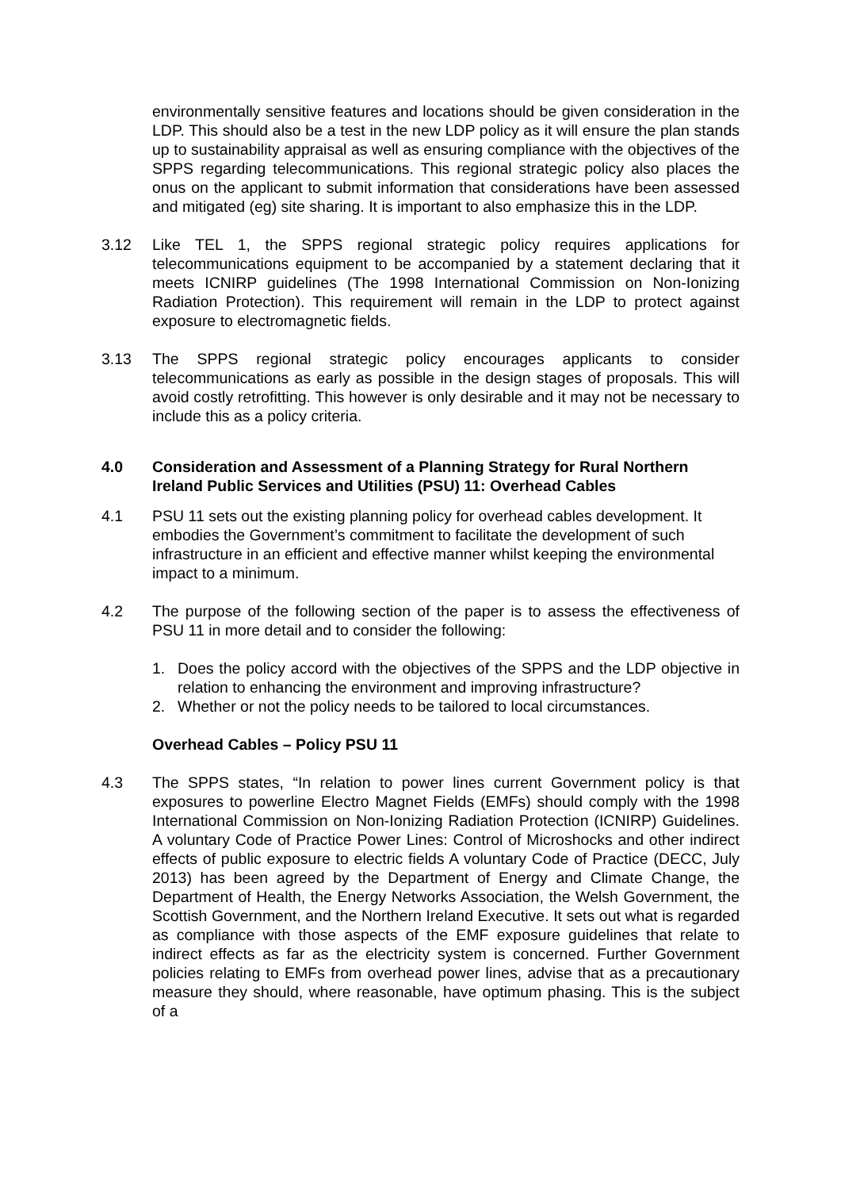environmentally sensitive features and locations should be given consideration in the LDP. This should also be a test in the new LDP policy as it will ensure the plan stands up to sustainability appraisal as well as ensuring compliance with the objectives of the SPPS regarding telecommunications. This regional strategic policy also places the onus on the applicant to submit information that considerations have been assessed and mitigated (eg) site sharing. It is important to also emphasize this in the LDP.
3.12 Like TEL 1, the SPPS regional strategic policy requires applications for telecommunications equipment to be accompanied by a statement declaring that it meets ICNIRP guidelines (The 1998 International Commission on Non-Ionizing Radiation Protection). This requirement will remain in the LDP to protect against exposure to electromagnetic fields.
3.13 The SPPS regional strategic policy encourages applicants to consider telecommunications as early as possible in the design stages of proposals. This will avoid costly retrofitting. This however is only desirable and it may not be necessary to include this as a policy criteria.
4.0 Consideration and Assessment of a Planning Strategy for Rural Northern Ireland Public Services and Utilities (PSU) 11: Overhead Cables
4.1 PSU 11 sets out the existing planning policy for overhead cables development. It embodies the Government’s commitment to facilitate the development of such infrastructure in an efficient and effective manner whilst keeping the environmental impact to a minimum.
4.2 The purpose of the following section of the paper is to assess the effectiveness of PSU 11 in more detail and to consider the following:
1. Does the policy accord with the objectives of the SPPS and the LDP objective in relation to enhancing the environment and improving infrastructure?
2. Whether or not the policy needs to be tailored to local circumstances.
Overhead Cables – Policy PSU 11
4.3 The SPPS states, “In relation to power lines current Government policy is that exposures to powerline Electro Magnet Fields (EMFs) should comply with the 1998 International Commission on Non-Ionizing Radiation Protection (ICNIRP) Guidelines. A voluntary Code of Practice Power Lines: Control of Microshocks and other indirect effects of public exposure to electric fields A voluntary Code of Practice (DECC, July 2013) has been agreed by the Department of Energy and Climate Change, the Department of Health, the Energy Networks Association, the Welsh Government, the Scottish Government, and the Northern Ireland Executive. It sets out what is regarded as compliance with those aspects of the EMF exposure guidelines that relate to indirect effects as far as the electricity system is concerned. Further Government policies relating to EMFs from overhead power lines, advise that as a precautionary measure they should, where reasonable, have optimum phasing. This is the subject of a